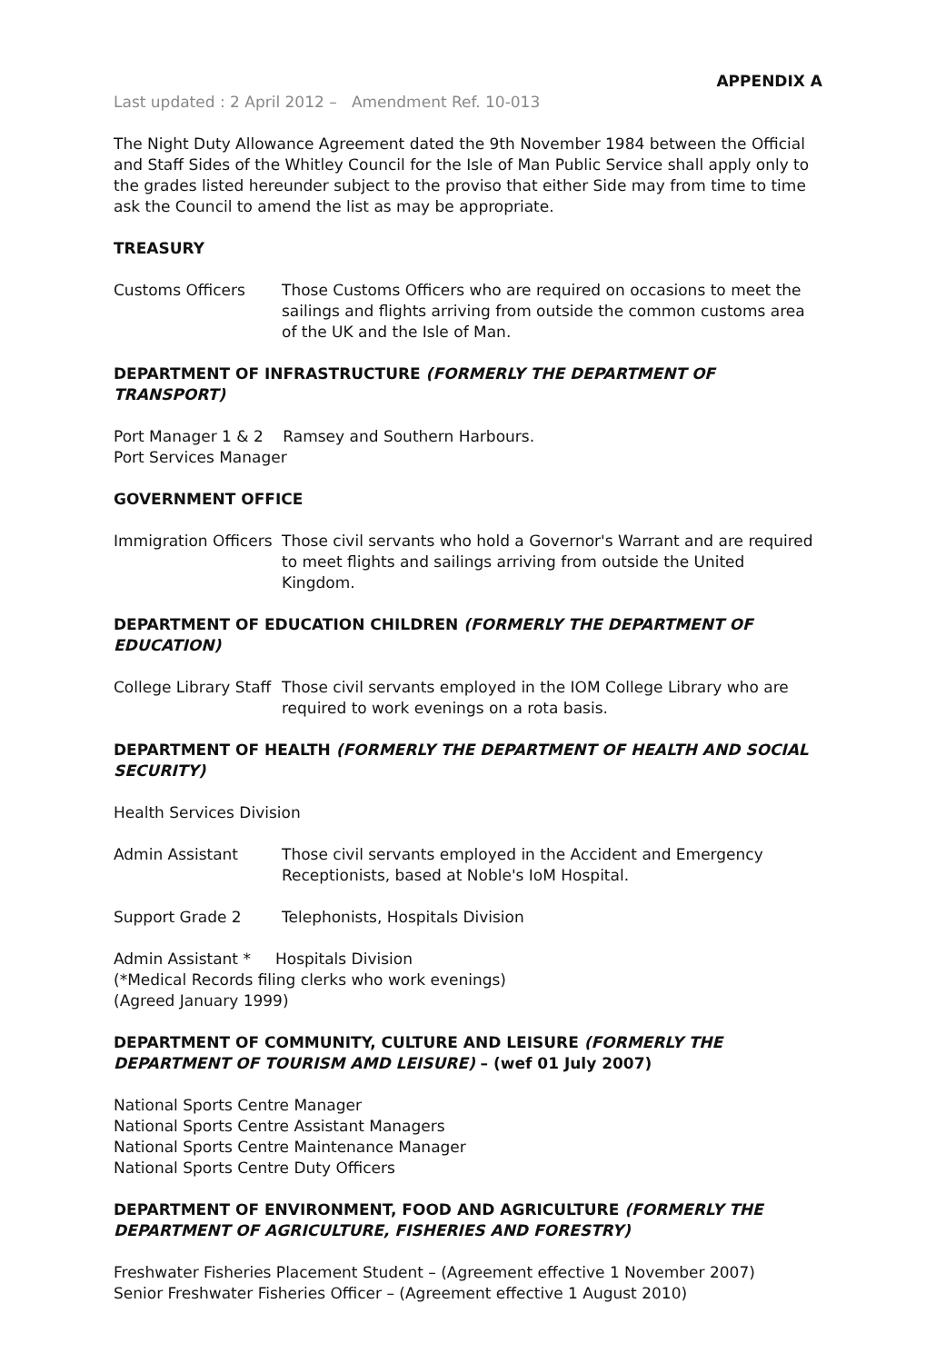APPENDIX A
Last updated : 2 April 2012 – Amendment Ref. 10-013
The Night Duty Allowance Agreement dated the 9th November 1984 between the Official and Staff Sides of the Whitley Council for the Isle of Man Public Service shall apply only to the grades listed hereunder subject to the proviso that either Side may from time to time ask the Council to amend the list as may be appropriate.
TREASURY
Customs Officers Those Customs Officers who are required on occasions to meet the sailings and flights arriving from outside the common customs area of the UK and the Isle of Man.
DEPARTMENT OF INFRASTRUCTURE (FORMERLY THE DEPARTMENT OF TRANSPORT)
Port Manager 1 & 2 Ramsey and Southern Harbours.
Port Services Manager
GOVERNMENT OFFICE
Immigration Officers Those civil servants who hold a Governor's Warrant and are required to meet flights and sailings arriving from outside the United Kingdom.
DEPARTMENT OF EDUCATION CHILDREN (FORMERLY THE DEPARTMENT OF EDUCATION)
College Library Staff Those civil servants employed in the IOM College Library who are required to work evenings on a rota basis.
DEPARTMENT OF HEALTH (FORMERLY THE DEPARTMENT OF HEALTH AND SOCIAL SECURITY)
Health Services Division
Admin Assistant Those civil servants employed in the Accident and Emergency Receptionists, based at Noble's IoM Hospital.
Support Grade 2 Telephonists, Hospitals Division
Admin Assistant * Hospitals Division
(*Medical Records filing clerks who work evenings)
(Agreed January 1999)
DEPARTMENT OF COMMUNITY, CULTURE AND LEISURE (FORMERLY THE DEPARTMENT OF TOURISM AMD LEISURE) – (wef 01 July 2007)
National Sports Centre Manager
National Sports Centre Assistant Managers
National Sports Centre Maintenance Manager
National Sports Centre Duty Officers
DEPARTMENT OF ENVIRONMENT, FOOD AND AGRICULTURE (FORMERLY THE DEPARTMENT OF AGRICULTURE, FISHERIES AND FORESTRY)
Freshwater Fisheries Placement Student – (Agreement effective 1 November 2007)
Senior Freshwater Fisheries Officer – (Agreement effective 1 August 2010)